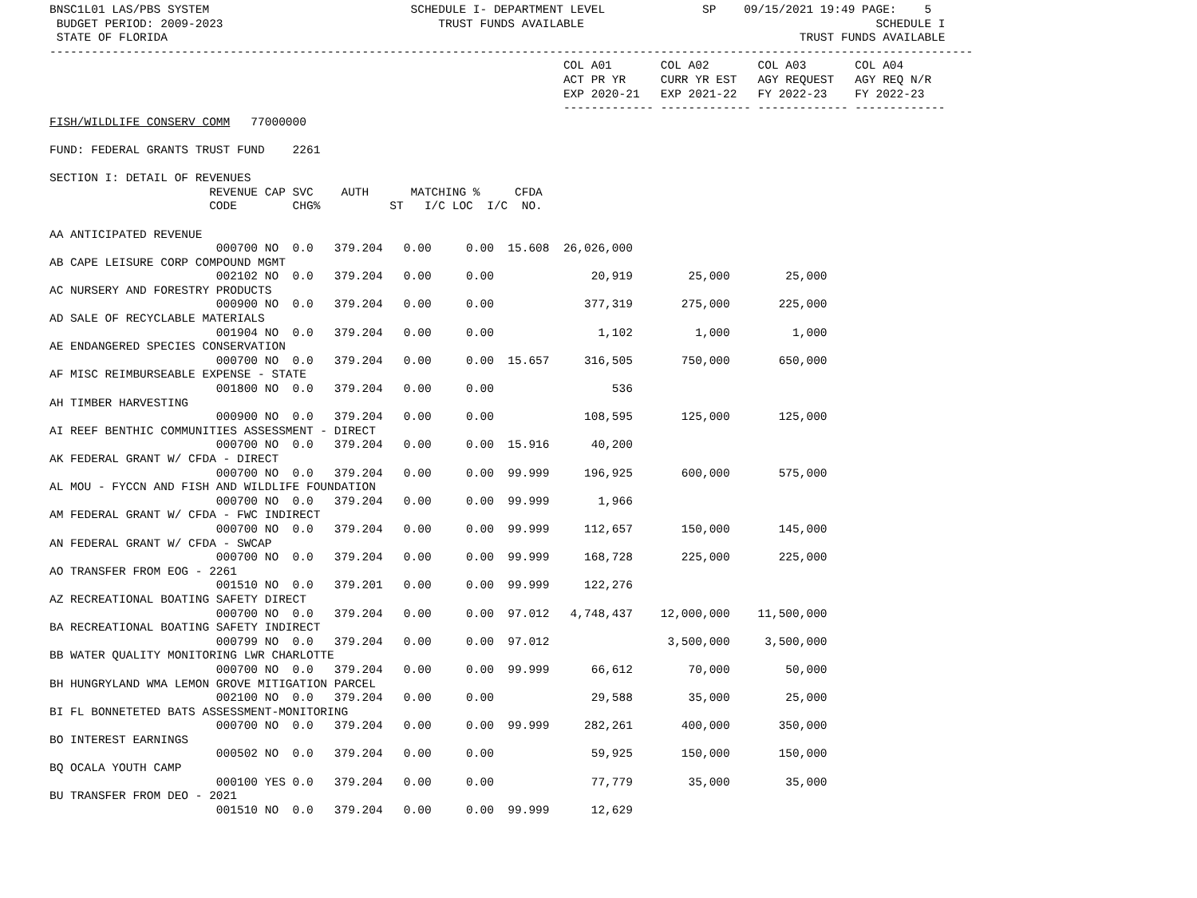BNSC1L01 LAS/PBS SYSTEM                             SCHEDULE I- DEPARTMENT LEVEL              SP    09/15/2021 19:49 PAGE:    5
 BUDGET PERIOD: 2009-2023                               TRUST FUNDS AVAILABLE                                          SCHEDULE I
 STATE OF FLORIDA                                                                                           TRUST FUNDS AVAILABLE
-------------------------------------------------------------------------------------------------------------------------------------
                                                                          COL A01       COL A02       COL A03       COL A04
                                                                          ACT PR YR     CURR YR EST   AGY REQUEST   AGY REQ N/R
                                                                          EXP 2020-21   EXP 2021-22   FY 2022-23    FY 2022-23
                                                                          ------------- ------------- ------------- -------------
FISH/WILDLIFE CONSERV COMM   77000000

FUND: FEDERAL GRANTS TRUST FUND    2261

SECTION I: DETAIL OF REVENUES
                       REVENUE CAP SVC    AUTH      MATCHING %     CFDA
                       CODE        CHG%          ST   I/C LOC  I/C  NO.

AA ANTICIPATED REVENUE
                        000700 NO  0.0   379.204   0.00     0.00  15.608  26,026,000
AB CAPE LEISURE CORP COMPOUND MGMT
                        002102 NO  0.0   379.204   0.00     0.00              20,919        25,000        25,000
AC NURSERY AND FORESTRY PRODUCTS
                        000900 NO  0.0   379.204   0.00     0.00             377,319       275,000       225,000
AD SALE OF RECYCLABLE MATERIALS
                        001904 NO  0.0   379.204   0.00     0.00               1,102         1,000         1,000
AE ENDANGERED SPECIES CONSERVATION
                        000700 NO  0.0   379.204   0.00     0.00  15.657     316,505       750,000       650,000
AF MISC REIMBURSEABLE EXPENSE - STATE
                        001800 NO  0.0   379.204   0.00     0.00                 536
AH TIMBER HARVESTING
                        000900 NO  0.0   379.204   0.00     0.00             108,595       125,000       125,000
AI REEF BENTHIC COMMUNITIES ASSESSMENT - DIRECT
                        000700 NO  0.0   379.204   0.00     0.00  15.916      40,200
AK FEDERAL GRANT W/ CFDA - DIRECT
                        000700 NO  0.0   379.204   0.00     0.00  99.999     196,925       600,000       575,000
AL MOU - FYCCN AND FISH AND WILDLIFE FOUNDATION
                        000700 NO  0.0   379.204   0.00     0.00  99.999       1,966
AM FEDERAL GRANT W/ CFDA - FWC INDIRECT
                        000700 NO  0.0   379.204   0.00     0.00  99.999     112,657       150,000       145,000
AN FEDERAL GRANT W/ CFDA - SWCAP
                        000700 NO  0.0   379.204   0.00     0.00  99.999     168,728       225,000       225,000
AO TRANSFER FROM EOG - 2261
                        001510 NO  0.0   379.201   0.00     0.00  99.999     122,276
AZ RECREATIONAL BOATING SAFETY DIRECT
                        000700 NO  0.0   379.204   0.00     0.00  97.012   4,748,437    12,000,000    11,500,000
BA RECREATIONAL BOATING SAFETY INDIRECT
                        000799 NO  0.0   379.204   0.00     0.00  97.012                 3,500,000     3,500,000
BB WATER QUALITY MONITORING LWR CHARLOTTE
                        000700 NO  0.0   379.204   0.00     0.00  99.999      66,612        70,000        50,000
BH HUNGRYLAND WMA LEMON GROVE MITIGATION PARCEL
                        002100 NO  0.0   379.204   0.00     0.00              29,588        35,000        25,000
BI FL BONNETETED BATS ASSESSMENT-MONITORING
                        000700 NO  0.0   379.204   0.00     0.00  99.999     282,261       400,000       350,000
BO INTEREST EARNINGS
                        000502 NO  0.0   379.204   0.00     0.00              59,925       150,000       150,000
BQ OCALA YOUTH CAMP
                        000100 YES 0.0   379.204   0.00     0.00              77,779        35,000        35,000
BU TRANSFER FROM DEO - 2021
                        001510 NO  0.0   379.204   0.00     0.00  99.999      12,629